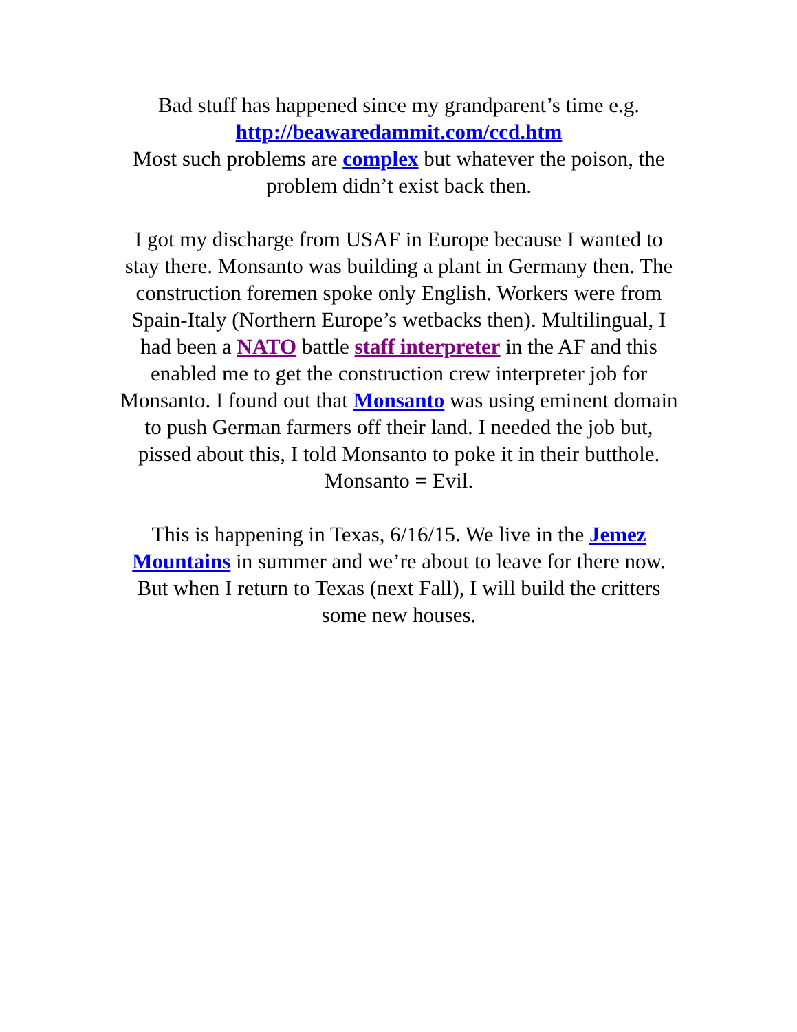Bad stuff has happened since my grandparent’s time e.g.
http://beawaredammit.com/ccd.htm
Most such problems are complex but whatever the poison, the problem didn’t exist back then.
I got my discharge from USAF in Europe because I wanted to stay there. Monsanto was building a plant in Germany then. The construction foremen spoke only English. Workers were from Spain-Italy (Northern Europe’s wetbacks then). Multilingual, I had been a NATO battle staff interpreter in the AF and this enabled me to get the construction crew interpreter job for Monsanto. I found out that Monsanto was using eminent domain to push German farmers off their land. I needed the job but, pissed about this, I told Monsanto to poke it in their butthole. Monsanto = Evil.
This is happening in Texas, 6/16/15. We live in the Jemez Mountains in summer and we’re about to leave for there now. But when I return to Texas (next Fall), I will build the critters some new houses.